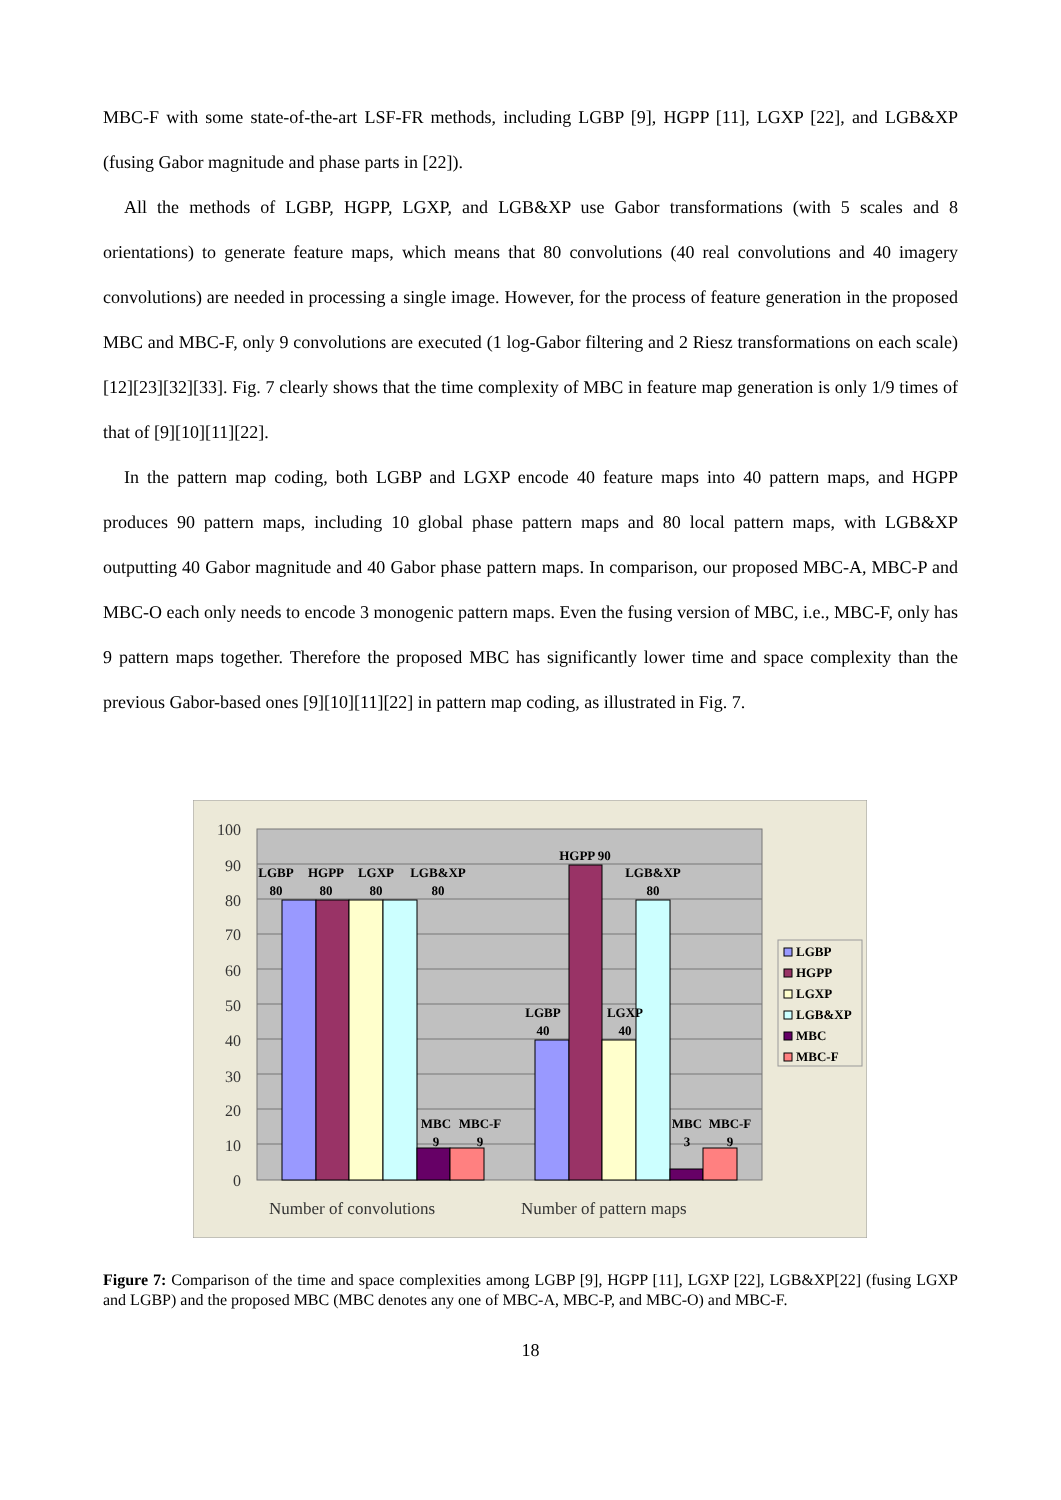MBC-F with some state-of-the-art LSF-FR methods, including LGBP [9], HGPP [11], LGXP [22], and LGB&XP (fusing Gabor magnitude and phase parts in [22]).
All the methods of LGBP, HGPP, LGXP, and LGB&XP use Gabor transformations (with 5 scales and 8 orientations) to generate feature maps, which means that 80 convolutions (40 real convolutions and 40 imagery convolutions) are needed in processing a single image. However, for the process of feature generation in the proposed MBC and MBC-F, only 9 convolutions are executed (1 log-Gabor filtering and 2 Riesz transformations on each scale) [12][23][32][33]. Fig. 7 clearly shows that the time complexity of MBC in feature map generation is only 1/9 times of that of [9][10][11][22].
In the pattern map coding, both LGBP and LGXP encode 40 feature maps into 40 pattern maps, and HGPP produces 90 pattern maps, including 10 global phase pattern maps and 80 local pattern maps, with LGB&XP outputting 40 Gabor magnitude and 40 Gabor phase pattern maps. In comparison, our proposed MBC-A, MBC-P and MBC-O each only needs to encode 3 monogenic pattern maps. Even the fusing version of MBC, i.e., MBC-F, only has 9 pattern maps together. Therefore the proposed MBC has significantly lower time and space complexity than the previous Gabor-based ones [9][10][11][22] in pattern map coding, as illustrated in Fig. 7.
100
90
80
70
60
50
40
30
20
10
0
LGBP
80
HGPP
80
LGXP
80
LGB&XP
80
MBC
9
MBC-F
9
LGBP
40
HGPP 90
LGXP
40
LGB&XP
80
MBC
3
MBC-F
9
Number of convolutions
Number of pattern maps
LGBP
HGPP
LGXP
LGB&XP
MBC
MBC-F
Figure 7: Comparison of the time and space complexities among LGBP [9], HGPP [11], LGXP [22], LGB&XP[22] (fusing LGXP and LGBP) and the proposed MBC (MBC denotes any one of MBC-A, MBC-P, and MBC-O) and MBC-F.
18